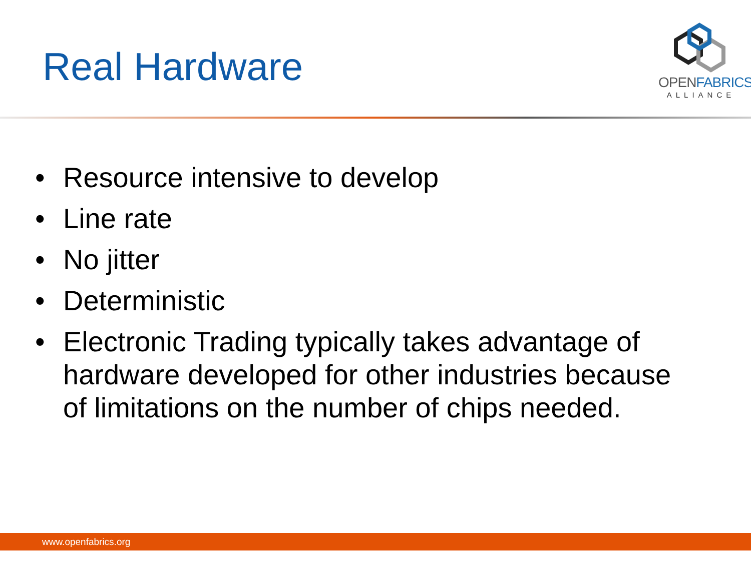Real Hardware
OPENFABRICS
ALLIANCE
• Resource intensive to develop
• Line rate
• No jitter
• Deterministic
• Electronic Trading typically takes advantage of hardware developed for other industries because of limitations on the number of chips needed.
www.openfabrics.org